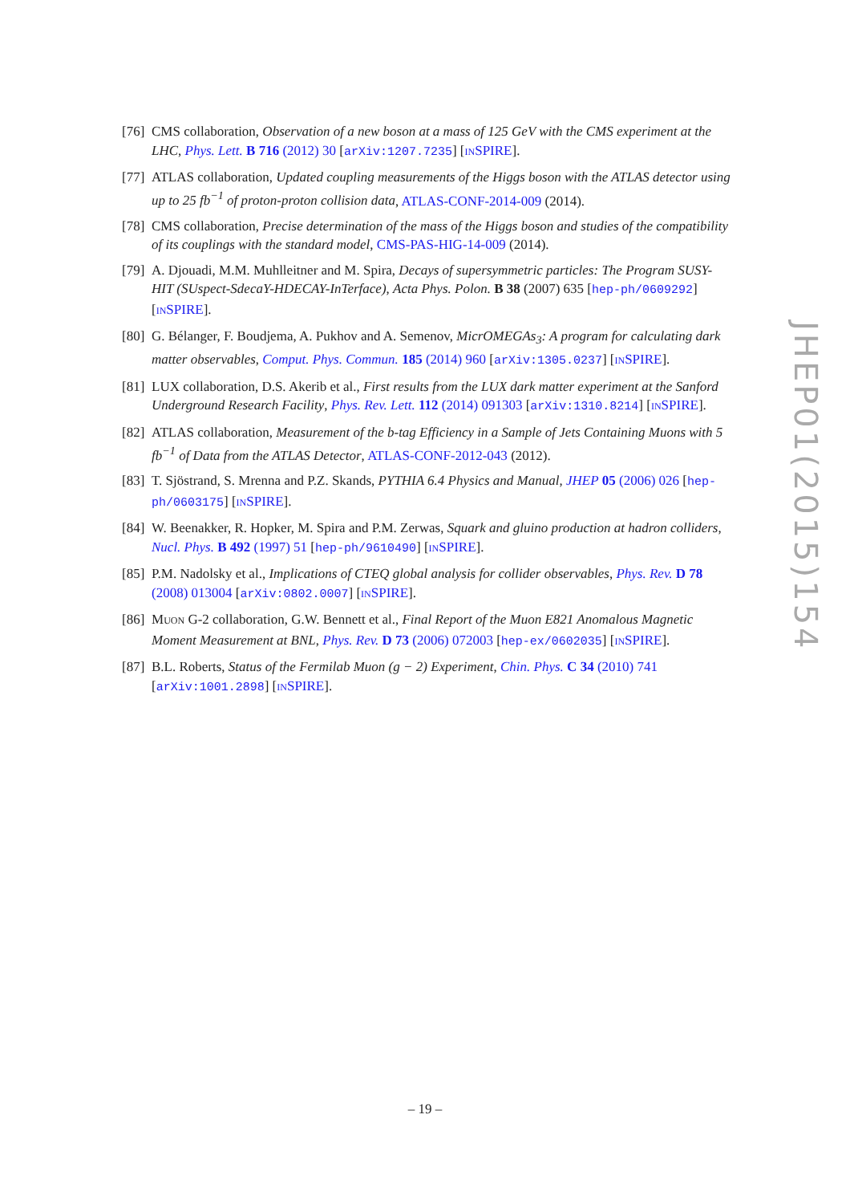[76] CMS collaboration, Observation of a new boson at a mass of 125 GeV with the CMS experiment at the LHC, Phys. Lett. B 716 (2012) 30 [arXiv:1207.7235] [INSPIRE].
[77] ATLAS collaboration, Updated coupling measurements of the Higgs boson with the ATLAS detector using up to 25 fb<sup>−1</sup> of proton-proton collision data, ATLAS-CONF-2014-009 (2014).
[78] CMS collaboration, Precise determination of the mass of the Higgs boson and studies of the compatibility of its couplings with the standard model, CMS-PAS-HIG-14-009 (2014).
[79] A. Djouadi, M.M. Muhlleitner and M. Spira, Decays of supersymmetric particles: The Program SUSY-HIT (SUspect-SdecaY-HDECAY-InTerface), Acta Phys. Polon. B 38 (2007) 635 [hep-ph/0609292] [INSPIRE].
[80] G. Bélanger, F. Boudjema, A. Pukhov and A. Semenov, MicrOMEGAs<sub>3</sub>: A program for calculating dark matter observables, Comput. Phys. Commun. 185 (2014) 960 [arXiv:1305.0237] [INSPIRE].
[81] LUX collaboration, D.S. Akerib et al., First results from the LUX dark matter experiment at the Sanford Underground Research Facility, Phys. Rev. Lett. 112 (2014) 091303 [arXiv:1310.8214] [INSPIRE].
[82] ATLAS collaboration, Measurement of the b-tag Efficiency in a Sample of Jets Containing Muons with 5 fb<sup>−1</sup> of Data from the ATLAS Detector, ATLAS-CONF-2012-043 (2012).
[83] T. Sjöstrand, S. Mrenna and P.Z. Skands, PYTHIA 6.4 Physics and Manual, JHEP 05 (2006) 026 [hep-ph/0603175] [INSPIRE].
[84] W. Beenakker, R. Hopker, M. Spira and P.M. Zerwas, Squark and gluino production at hadron colliders, Nucl. Phys. B 492 (1997) 51 [hep-ph/9610490] [INSPIRE].
[85] P.M. Nadolsky et al., Implications of CTEQ global analysis for collider observables, Phys. Rev. D 78 (2008) 013004 [arXiv:0802.0007] [INSPIRE].
[86] MUON G-2 collaboration, G.W. Bennett et al., Final Report of the Muon E821 Anomalous Magnetic Moment Measurement at BNL, Phys. Rev. D 73 (2006) 072003 [hep-ex/0602035] [INSPIRE].
[87] B.L. Roberts, Status of the Fermilab Muon (g − 2) Experiment, Chin. Phys. C 34 (2010) 741 [arXiv:1001.2898] [INSPIRE].
JHEP01(2015)154
– 19 –